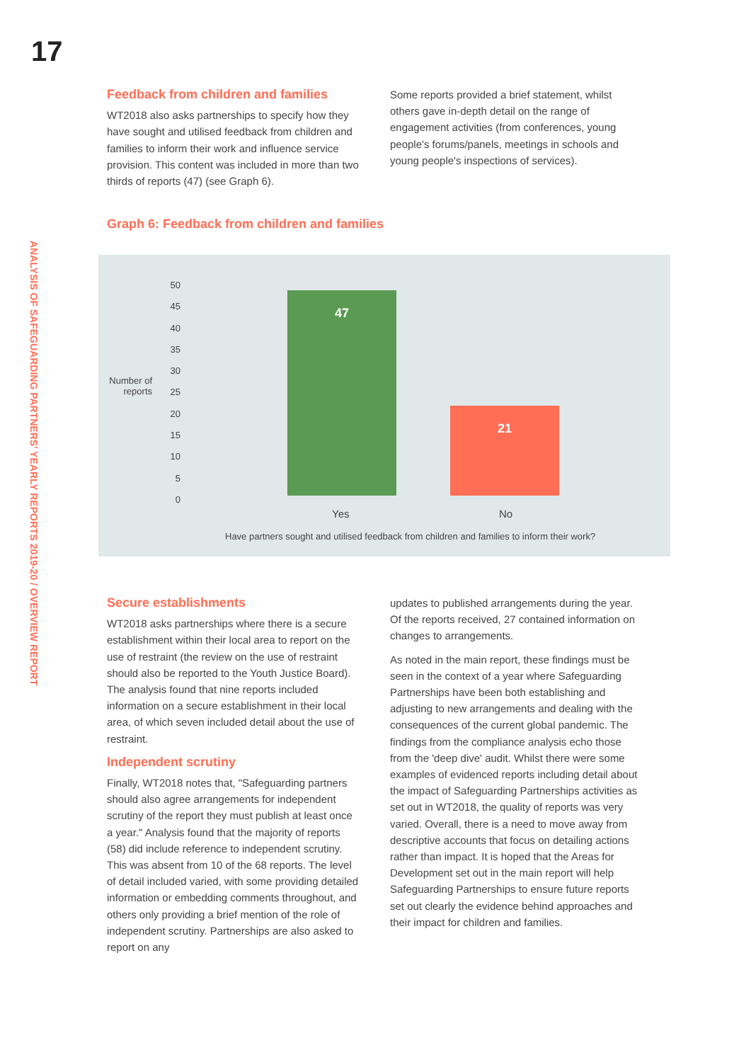17
ANALYSIS OF SAFEGUARDING PARTNERS' YEARLY REPORTS 2019-20 / OVERVIEW REPORT
Feedback from children and families
WT2018 also asks partnerships to specify how they have sought and utilised feedback from children and families to inform their work and influence service provision. This content was included in more than two thirds of reports (47) (see Graph 6).
Some reports provided a brief statement, whilst others gave in-depth detail on the range of engagement activities (from conferences, young people's forums/panels, meetings in schools and young people's inspections of services).
Graph 6: Feedback from children and families
Number of reports
50
45
40
35
30
25
20
15
10
5
0
47 21
Yes No
Have partners sought and utilised feedback from children and families to inform their work?
Secure establishments
WT2018 asks partnerships where there is a secure establishment within their local area to report on the use of restraint (the review on the use of restraint should also be reported to the Youth Justice Board). The analysis found that nine reports included information on a secure establishment in their local area, of which seven included detail about the use of restraint.
Independent scrutiny
Finally, WT2018 notes that, "Safeguarding partners should also agree arrangements for independent scrutiny of the report they must publish at least once a year." Analysis found that the majority of reports (58) did include reference to independent scrutiny. This was absent from 10 of the 68 reports. The level of detail included varied, with some providing detailed information or embedding comments throughout, and others only providing a brief mention of the role of independent scrutiny. Partnerships are also asked to report on any
updates to published arrangements during the year. Of the reports received, 27 contained information on changes to arrangements.
As noted in the main report, these findings must be seen in the context of a year where Safeguarding Partnerships have been both establishing and adjusting to new arrangements and dealing with the consequences of the current global pandemic. The findings from the compliance analysis echo those from the 'deep dive' audit. Whilst there were some examples of evidenced reports including detail about the impact of Safeguarding Partnerships activities as set out in WT2018, the quality of reports was very varied. Overall, there is a need to move away from descriptive accounts that focus on detailing actions rather than impact. It is hoped that the Areas for Development set out in the main report will help Safeguarding Partnerships to ensure future reports set out clearly the evidence behind approaches and their impact for children and families.